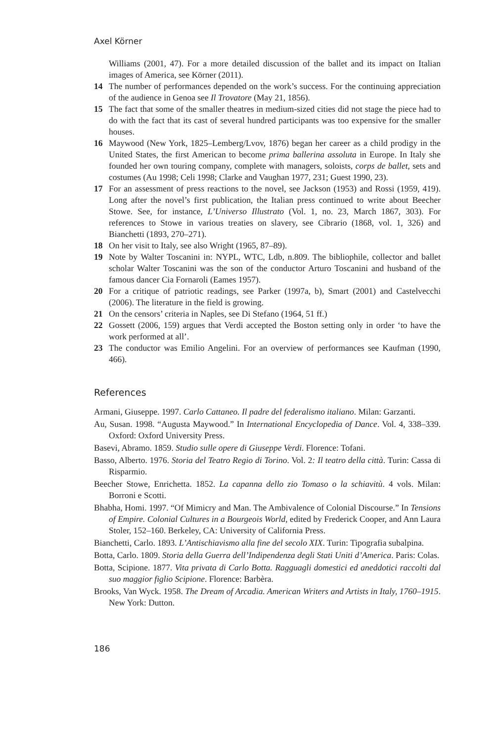Axel Körner
Williams (2001, 47). For a more detailed discussion of the ballet and its impact on Italian images of America, see Körner (2011).
14 The number of performances depended on the work’s success. For the continuing appreciation of the audience in Genoa see Il Trovatore (May 21, 1856).
15 The fact that some of the smaller theatres in medium-sized cities did not stage the piece had to do with the fact that its cast of several hundred participants was too expensive for the smaller houses.
16 Maywood (New York, 1825–Lemberg/Lvov, 1876) began her career as a child prodigy in the United States, the first American to become prima ballerina assoluta in Europe. In Italy she founded her own touring company, complete with managers, soloists, corps de ballet, sets and costumes (Au 1998; Celi 1998; Clarke and Vaughan 1977, 231; Guest 1990, 23).
17 For an assessment of press reactions to the novel, see Jackson (1953) and Rossi (1959, 419). Long after the novel’s first publication, the Italian press continued to write about Beecher Stowe. See, for instance, L’Universo Illustrato (Vol. 1, no. 23, March 1867, 303). For references to Stowe in various treaties on slavery, see Cibrario (1868, vol. 1, 326) and Bianchetti (1893, 270–271).
18 On her visit to Italy, see also Wright (1965, 87–89).
19 Note by Walter Toscanini in: NYPL, WTC, Ldb, n.809. The bibliophile, collector and ballet scholar Walter Toscanini was the son of the conductor Arturo Toscanini and husband of the famous dancer Cia Fornaroli (Eames 1957).
20 For a critique of patriotic readings, see Parker (1997a, b), Smart (2001) and Castelvecchi (2006). The literature in the field is growing.
21 On the censors’ criteria in Naples, see Di Stefano (1964, 51 ff.)
22 Gossett (2006, 159) argues that Verdi accepted the Boston setting only in order ‘to have the work performed at all’.
23 The conductor was Emilio Angelini. For an overview of performances see Kaufman (1990, 466).
References
Armani, Giuseppe. 1997. Carlo Cattaneo. Il padre del federalismo italiano. Milan: Garzanti.
Au, Susan. 1998. “Augusta Maywood.” In International Encyclopedia of Dance. Vol. 4, 338–339. Oxford: Oxford University Press.
Basevi, Abramo. 1859. Studio sulle opere di Giuseppe Verdi. Florence: Tofani.
Basso, Alberto. 1976. Storia del Teatro Regio di Torino. Vol. 2: Il teatro della città. Turin: Cassa di Risparmio.
Beecher Stowe, Enrichetta. 1852. La capanna dello zio Tomaso o la schiavitù. 4 vols. Milan: Borroni e Scotti.
Bhabha, Homi. 1997. “Of Mimicry and Man. The Ambivalence of Colonial Discourse.” In Tensions of Empire. Colonial Cultures in a Bourgeois World, edited by Frederick Cooper, and Ann Laura Stoler, 152–160. Berkeley, CA: University of California Press.
Bianchetti, Carlo. 1893. L’Antischiavismo alla fine del secolo XIX. Turin: Tipografia subalpina.
Botta, Carlo. 1809. Storia della Guerra dell’Indipendenza degli Stati Uniti d’America. Paris: Colas.
Botta, Scipione. 1877. Vita privata di Carlo Botta. Ragguagli domestici ed aneddotici raccolti dal suo maggior figlio Scipione. Florence: Barbèra.
Brooks, Van Wyck. 1958. The Dream of Arcadia. American Writers and Artists in Italy, 1760–1915. New York: Dutton.
186